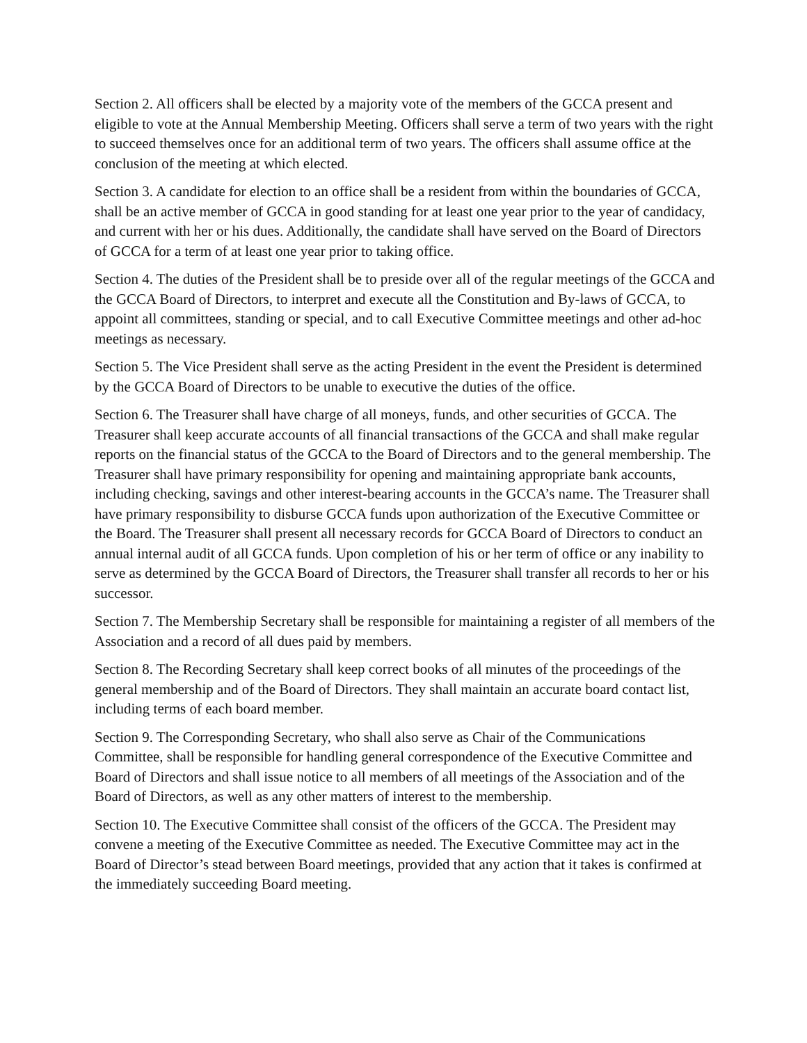Section 2. All officers shall be elected by a majority vote of the members of the GCCA present and eligible to vote at the Annual Membership Meeting. Officers shall serve a term of two years with the right to succeed themselves once for an additional term of two years. The officers shall assume office at the conclusion of the meeting at which elected.
Section 3. A candidate for election to an office shall be a resident from within the boundaries of GCCA, shall be an active member of GCCA in good standing for at least one year prior to the year of candidacy, and current with her or his dues. Additionally, the candidate shall have served on the Board of Directors of GCCA for a term of at least one year prior to taking office.
Section 4. The duties of the President shall be to preside over all of the regular meetings of the GCCA and the GCCA Board of Directors, to interpret and execute all the Constitution and By-laws of GCCA, to appoint all committees, standing or special, and to call Executive Committee meetings and other ad-hoc meetings as necessary.
Section 5. The Vice President shall serve as the acting President in the event the President is determined by the GCCA Board of Directors to be unable to executive the duties of the office.
Section 6. The Treasurer shall have charge of all moneys, funds, and other securities of GCCA. The Treasurer shall keep accurate accounts of all financial transactions of the GCCA and shall make regular reports on the financial status of the GCCA to the Board of Directors and to the general membership. The Treasurer shall have primary responsibility for opening and maintaining appropriate bank accounts, including checking, savings and other interest-bearing accounts in the GCCA’s name. The Treasurer shall have primary responsibility to disburse GCCA funds upon authorization of the Executive Committee or the Board. The Treasurer shall present all necessary records for GCCA Board of Directors to conduct an annual internal audit of all GCCA funds. Upon completion of his or her term of office or any inability to serve as determined by the GCCA Board of Directors, the Treasurer shall transfer all records to her or his successor.
Section 7. The Membership Secretary shall be responsible for maintaining a register of all members of the Association and a record of all dues paid by members.
Section 8. The Recording Secretary shall keep correct books of all minutes of the proceedings of the general membership and of the Board of Directors. They shall maintain an accurate board contact list, including terms of each board member.
Section 9. The Corresponding Secretary, who shall also serve as Chair of the Communications Committee, shall be responsible for handling general correspondence of the Executive Committee and Board of Directors and shall issue notice to all members of all meetings of the Association and of the Board of Directors, as well as any other matters of interest to the membership.
Section 10. The Executive Committee shall consist of the officers of the GCCA. The President may convene a meeting of the Executive Committee as needed. The Executive Committee may act in the Board of Director’s stead between Board meetings, provided that any action that it takes is confirmed at the immediately succeeding Board meeting.